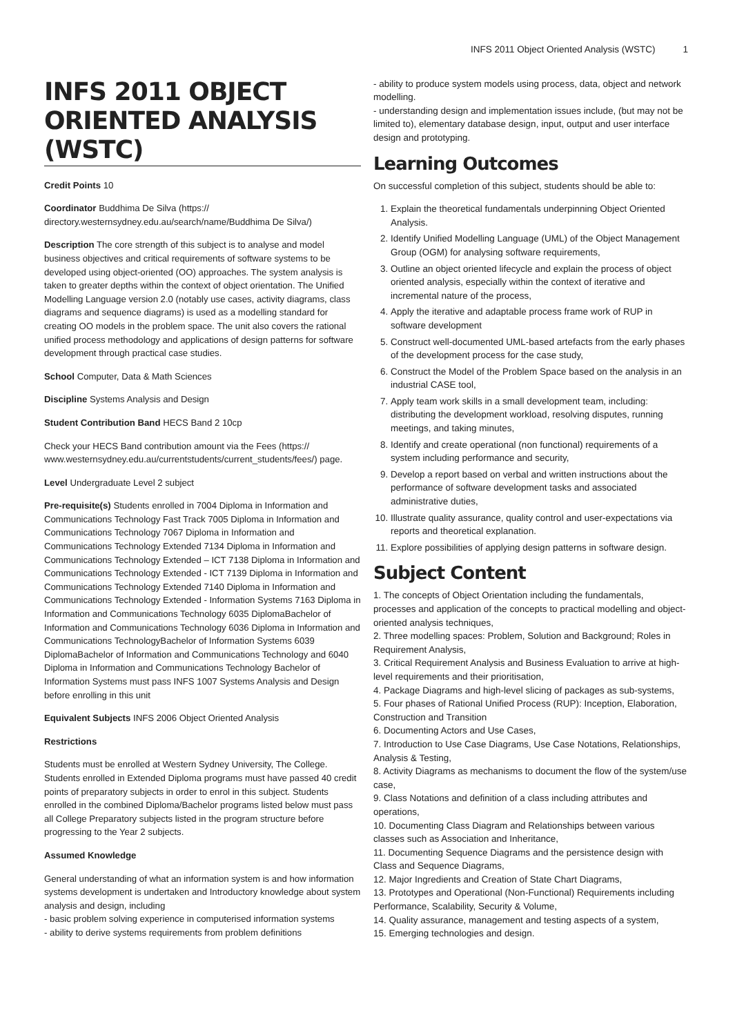INFS 2011 Object Oriented Analysis (WSTC) 1
INFS 2011 OBJECT ORIENTED ANALYSIS (WSTC)
Credit Points 10
Coordinator Buddhima De Silva (https:// directory.westernsydney.edu.au/search/name/Buddhima De Silva/)
Description The core strength of this subject is to analyse and model business objectives and critical requirements of software systems to be developed using object-oriented (OO) approaches. The system analysis is taken to greater depths within the context of object orientation. The Unified Modelling Language version 2.0 (notably use cases, activity diagrams, class diagrams and sequence diagrams) is used as a modelling standard for creating OO models in the problem space. The unit also covers the rational unified process methodology and applications of design patterns for software development through practical case studies.
School Computer, Data & Math Sciences
Discipline Systems Analysis and Design
Student Contribution Band HECS Band 2 10cp
Check your HECS Band contribution amount via the Fees (https:// www.westernsydney.edu.au/currentstudents/current_students/fees/) page.
Level Undergraduate Level 2 subject
Pre-requisite(s) Students enrolled in 7004 Diploma in Information and Communications Technology Fast Track 7005 Diploma in Information and Communications Technology 7067 Diploma in Information and Communications Technology Extended 7134 Diploma in Information and Communications Technology Extended – ICT 7138 Diploma in Information and Communications Technology Extended - ICT 7139 Diploma in Information and Communications Technology Extended 7140 Diploma in Information and Communications Technology Extended - Information Systems 7163 Diploma in Information and Communications Technology 6035 DiplomaBachelor of Information and Communications Technology 6036 Diploma in Information and Communications TechnologyBachelor of Information Systems 6039 DiplomaBachelor of Information and Communications Technology and 6040 Diploma in Information and Communications Technology Bachelor of Information Systems must pass INFS 1007 Systems Analysis and Design before enrolling in this unit
Equivalent Subjects INFS 2006 Object Oriented Analysis
Restrictions
Students must be enrolled at Western Sydney University, The College. Students enrolled in Extended Diploma programs must have passed 40 credit points of preparatory subjects in order to enrol in this subject. Students enrolled in the combined Diploma/Bachelor programs listed below must pass all College Preparatory subjects listed in the program structure before progressing to the Year 2 subjects.
Assumed Knowledge
General understanding of what an information system is and how information systems development is undertaken and Introductory knowledge about system analysis and design, including
- basic problem solving experience in computerised information systems
- ability to derive systems requirements from problem definitions
- ability to produce system models using process, data, object and network modelling.
- understanding design and implementation issues include, (but may not be limited to), elementary database design, input, output and user interface design and prototyping.
Learning Outcomes
On successful completion of this subject, students should be able to:
1. Explain the theoretical fundamentals underpinning Object Oriented Analysis.
2. Identify Unified Modelling Language (UML) of the Object Management Group (OGM) for analysing software requirements,
3. Outline an object oriented lifecycle and explain the process of object oriented analysis, especially within the context of iterative and incremental nature of the process,
4. Apply the iterative and adaptable process frame work of RUP in software development
5. Construct well-documented UML-based artefacts from the early phases of the development process for the case study,
6. Construct the Model of the Problem Space based on the analysis in an industrial CASE tool,
7. Apply team work skills in a small development team, including: distributing the development workload, resolving disputes, running meetings, and taking minutes,
8. Identify and create operational (non functional) requirements of a system including performance and security,
9. Develop a report based on verbal and written instructions about the performance of software development tasks and associated administrative duties,
10. Illustrate quality assurance, quality control and user-expectations via reports and theoretical explanation.
11. Explore possibilities of applying design patterns in software design.
Subject Content
1. The concepts of Object Orientation including the fundamentals, processes and application of the concepts to practical modelling and object-oriented analysis techniques,
2. Three modelling spaces: Problem, Solution and Background; Roles in Requirement Analysis,
3. Critical Requirement Analysis and Business Evaluation to arrive at high-level requirements and their prioritisation,
4. Package Diagrams and high-level slicing of packages as sub-systems,
5. Four phases of Rational Unified Process (RUP): Inception, Elaboration, Construction and Transition
6. Documenting Actors and Use Cases,
7. Introduction to Use Case Diagrams, Use Case Notations, Relationships, Analysis & Testing,
8. Activity Diagrams as mechanisms to document the flow of the system/use case,
9. Class Notations and definition of a class including attributes and operations,
10. Documenting Class Diagram and Relationships between various classes such as Association and Inheritance,
11. Documenting Sequence Diagrams and the persistence design with Class and Sequence Diagrams,
12. Major Ingredients and Creation of State Chart Diagrams,
13. Prototypes and Operational (Non-Functional) Requirements including Performance, Scalability, Security & Volume,
14. Quality assurance, management and testing aspects of a system,
15. Emerging technologies and design.